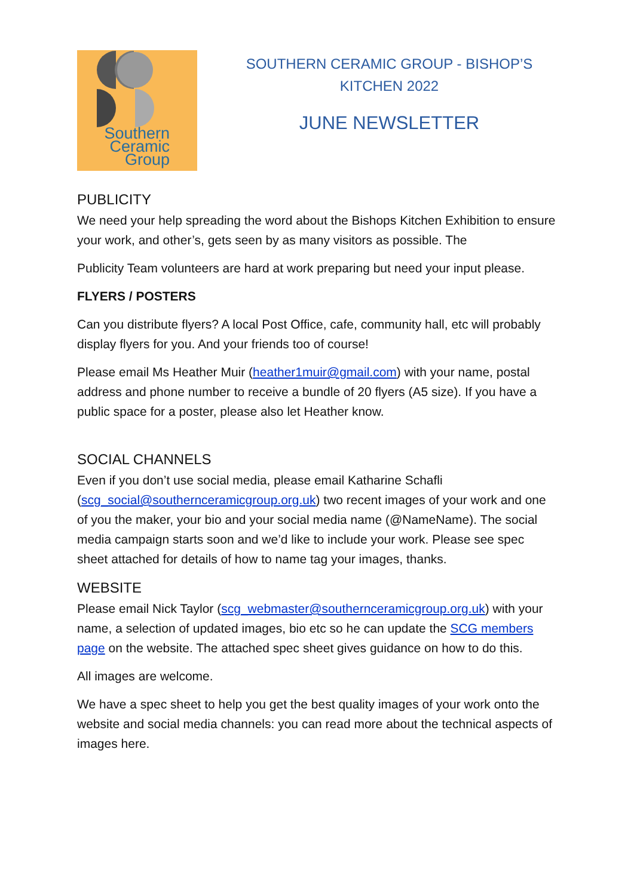Southern
Ceramic
Group
SOUTHERN CERAMIC GROUP - BISHOP’S KITCHEN 2022
JUNE NEWSLETTER
PUBLICITY
We need your help spreading the word about the Bishops Kitchen Exhibition to ensure your work, and other’s, gets seen by as many visitors as possible. The
Publicity Team volunteers are hard at work preparing but need your input please.
FLYERS / POSTERS
Can you distribute flyers? A local Post Office, cafe, community hall, etc will probably display flyers for you. And your friends too of course!
Please email Ms Heather Muir (heather1muir@gmail.com) with your name, postal address and phone number to receive a bundle of 20 flyers (A5 size). If you have a public space for a poster, please also let Heather know.
SOCIAL CHANNELS
Even if you don’t use social media, please email Katharine Schafli (scg_social@southernceramicgroup.org.uk) two recent images of your work and one of you the maker, your bio and your social media name (@NameName). The social media campaign starts soon and we’d like to include your work. Please see spec sheet attached for details of how to name tag your images, thanks.
WEBSITE
Please email Nick Taylor (scg_webmaster@southernceramicgroup.org.uk) with your name, a selection of updated images, bio etc so he can update the SCG members page on the website. The attached spec sheet gives guidance on how to do this.
All images are welcome.
We have a spec sheet to help you get the best quality images of your work onto the website and social media channels: you can read more about the technical aspects of images here.